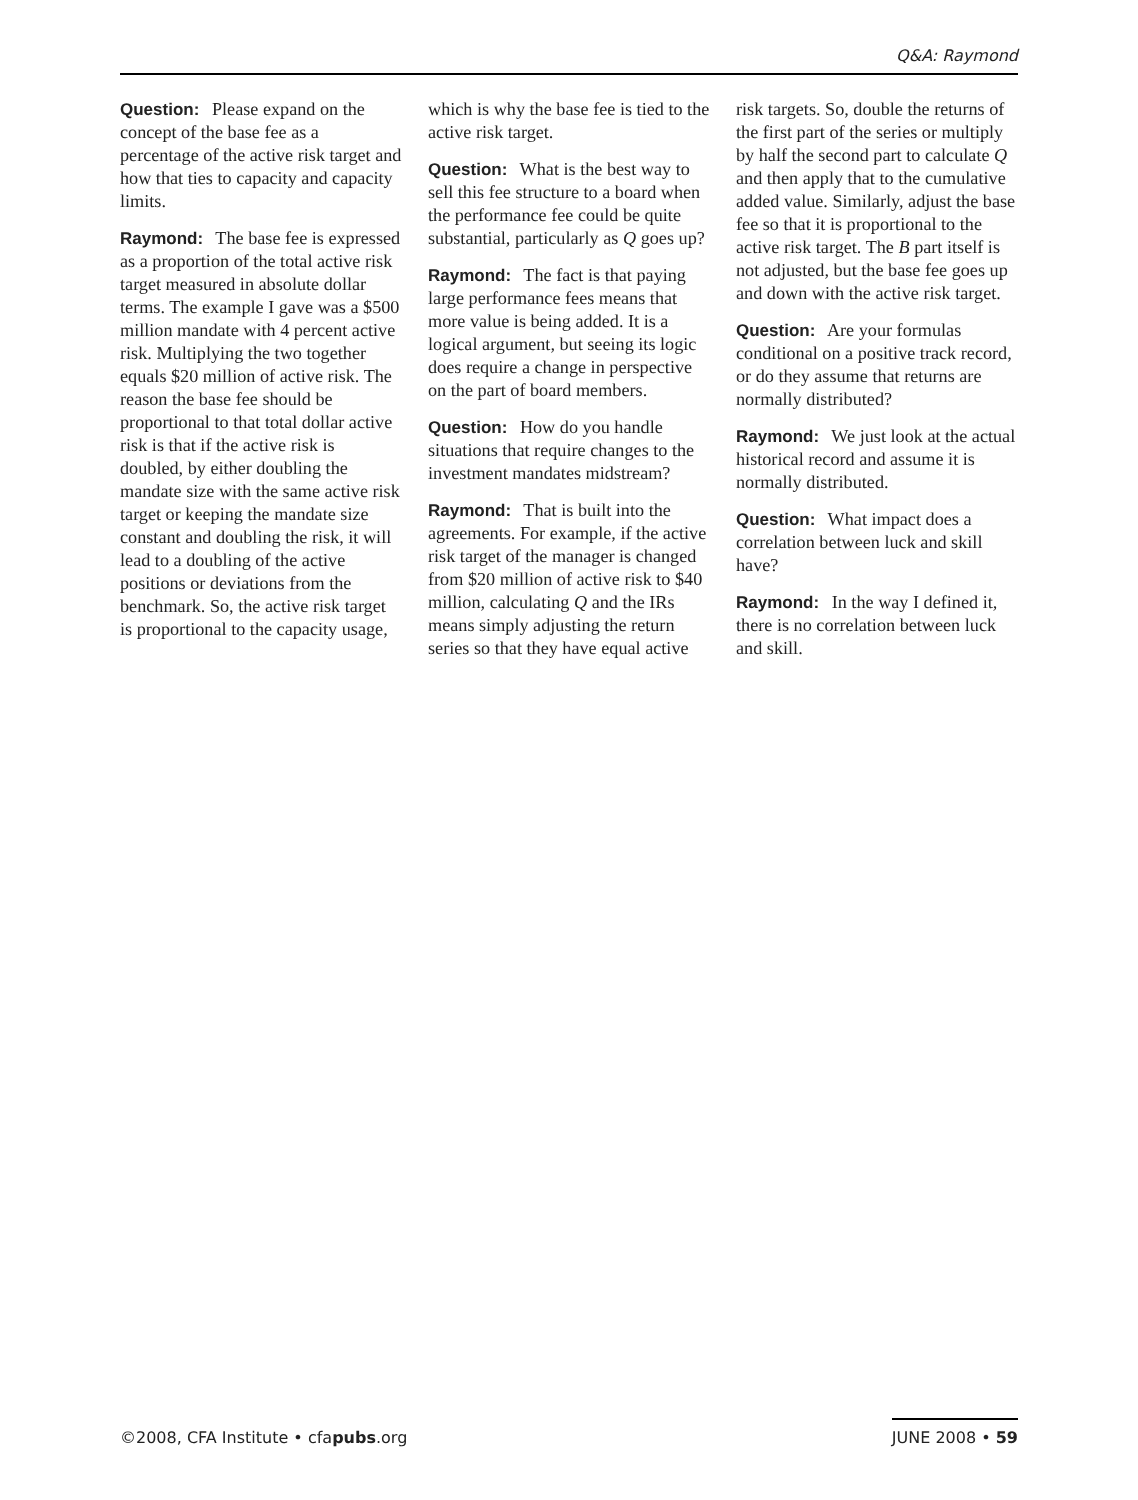Q&A: Raymond
Question: Please expand on the concept of the base fee as a percentage of the active risk target and how that ties to capacity and capacity limits.
Raymond: The base fee is expressed as a proportion of the total active risk target measured in absolute dollar terms. The example I gave was a $500 million mandate with 4 percent active risk. Multiplying the two together equals $20 million of active risk. The reason the base fee should be proportional to that total dollar active risk is that if the active risk is doubled, by either doubling the mandate size with the same active risk target or keeping the mandate size constant and doubling the risk, it will lead to a doubling of the active positions or deviations from the benchmark. So, the active risk target is proportional to the capacity usage, which is why the base fee is tied to the active risk target.
Question: What is the best way to sell this fee structure to a board when the performance fee could be quite substantial, particularly as Q goes up?
Raymond: The fact is that paying large performance fees means that more value is being added. It is a logical argument, but seeing its logic does require a change in perspective on the part of board members.
Question: How do you handle situations that require changes to the investment mandates midstream?
Raymond: That is built into the agreements. For example, if the active risk target of the manager is changed from $20 million of active risk to $40 million, calculating Q and the IRs means simply adjusting the return series so that they have equal active risk targets. So, double the returns of the first part of the series or multiply by half the second part to calculate Q and then apply that to the cumulative added value. Similarly, adjust the base fee so that it is proportional to the active risk target. The B part itself is not adjusted, but the base fee goes up and down with the active risk target.
Question: Are your formulas conditional on a positive track record, or do they assume that returns are normally distributed?
Raymond: We just look at the actual historical record and assume it is normally distributed.
Question: What impact does a correlation between luck and skill have?
Raymond: In the way I defined it, there is no correlation between luck and skill.
©2008, CFA Institute • cfapubs.org JUNE 2008 • 59